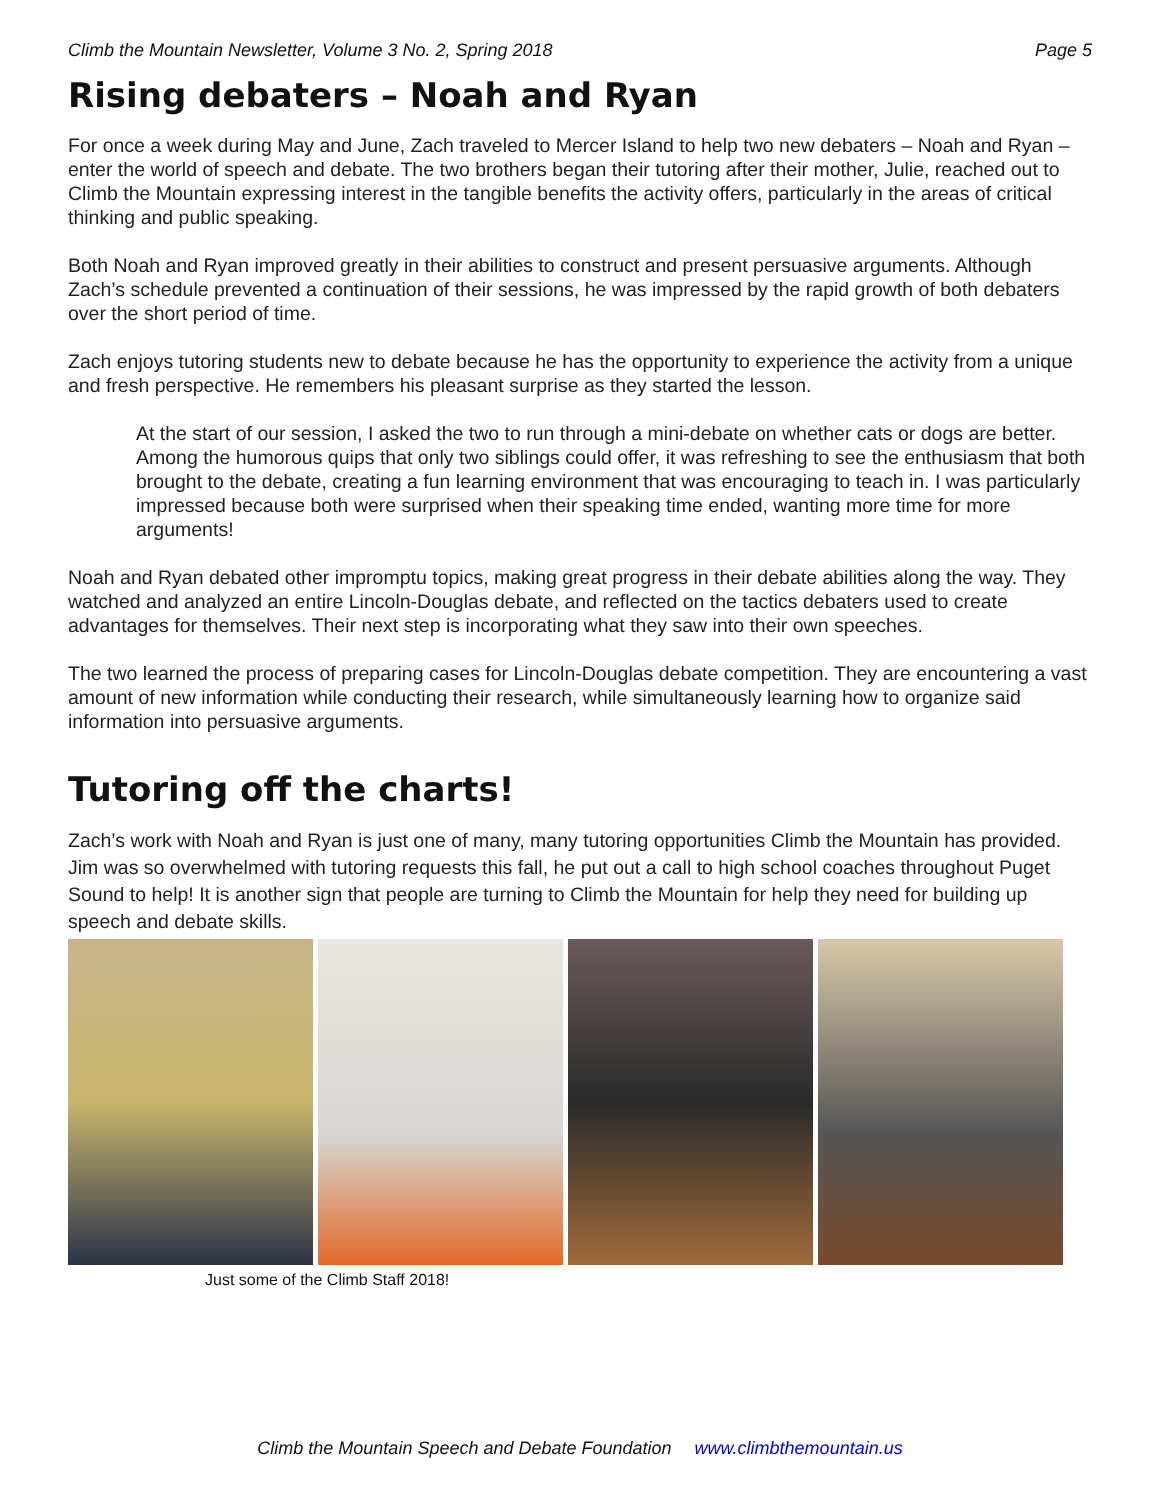Climb the Mountain Newsletter, Volume 3 No. 2, Spring 2018 Page 5
Rising debaters – Noah and Ryan
For once a week during May and June, Zach traveled to Mercer Island to help two new debaters – Noah and Ryan – enter the world of speech and debate. The two brothers began their tutoring after their mother, Julie, reached out to Climb the Mountain expressing interest in the tangible benefits the activity offers, particularly in the areas of critical thinking and public speaking.
Both Noah and Ryan improved greatly in their abilities to construct and present persuasive arguments. Although Zach’s schedule prevented a continuation of their sessions, he was impressed by the rapid growth of both debaters over the short period of time.
Zach enjoys tutoring students new to debate because he has the opportunity to experience the activity from a unique and fresh perspective. He remembers his pleasant surprise as they started the lesson.
At the start of our session, I asked the two to run through a mini-debate on whether cats or dogs are better. Among the humorous quips that only two siblings could offer, it was refreshing to see the enthusiasm that both brought to the debate, creating a fun learning environment that was encouraging to teach in. I was particularly impressed because both were surprised when their speaking time ended, wanting more time for more arguments!
Noah and Ryan debated other impromptu topics, making great progress in their debate abilities along the way. They watched and analyzed an entire Lincoln-Douglas debate, and reflected on the tactics debaters used to create advantages for themselves. Their next step is incorporating what they saw into their own speeches.
The two learned the process of preparing cases for Lincoln-Douglas debate competition. They are encountering a vast amount of new information while conducting their research, while simultaneously learning how to organize said information into persuasive arguments.
Tutoring off the charts!
Zach’s work with Noah and Ryan is just one of many, many tutoring opportunities Climb the Mountain has provided. Jim was so overwhelmed with tutoring requests this fall, he put out a call to high school coaches throughout Puget Sound to help! It is another sign that people are turning to Climb the Mountain for help they need for building up speech and debate skills.
Just some of the Climb Staff 2018!
Climb the Mountain Speech and Debate Foundation www.climbthemountain.us